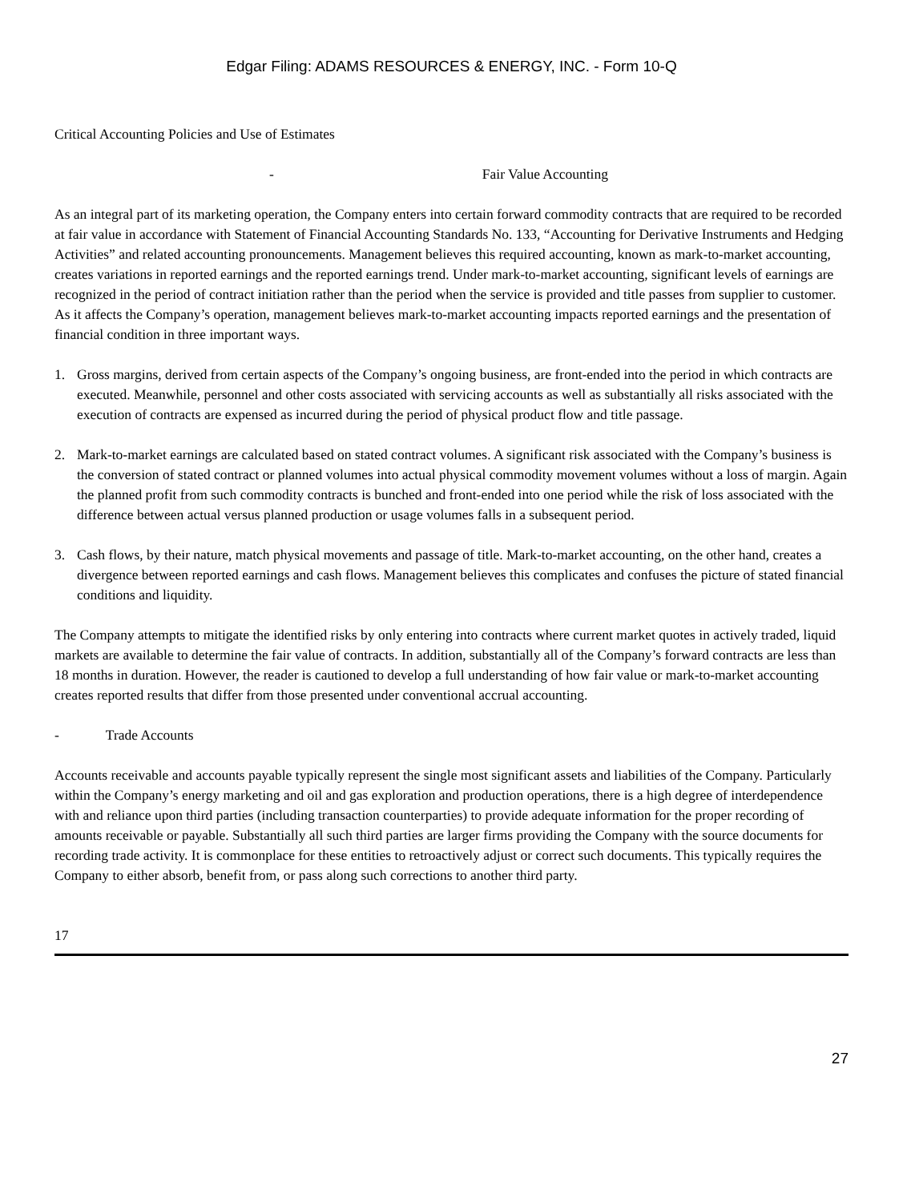Edgar Filing: ADAMS RESOURCES & ENERGY, INC. - Form 10-Q
Critical Accounting Policies and Use of Estimates
- Fair Value Accounting
As an integral part of its marketing operation, the Company enters into certain forward commodity contracts that are required to be recorded at fair value in accordance with Statement of Financial Accounting Standards No. 133, “Accounting for Derivative Instruments and Hedging Activities” and related accounting pronouncements. Management believes this required accounting, known as mark-to-market accounting, creates variations in reported earnings and the reported earnings trend. Under mark-to-market accounting, significant levels of earnings are recognized in the period of contract initiation rather than the period when the service is provided and title passes from supplier to customer. As it affects the Company’s operation, management believes mark-to-market accounting impacts reported earnings and the presentation of financial condition in three important ways.
1. Gross margins, derived from certain aspects of the Company’s ongoing business, are front-ended into the period in which contracts are executed. Meanwhile, personnel and other costs associated with servicing accounts as well as substantially all risks associated with the execution of contracts are expensed as incurred during the period of physical product flow and title passage.
2. Mark-to-market earnings are calculated based on stated contract volumes. A significant risk associated with the Company’s business is the conversion of stated contract or planned volumes into actual physical commodity movement volumes without a loss of margin. Again the planned profit from such commodity contracts is bunched and front-ended into one period while the risk of loss associated with the difference between actual versus planned production or usage volumes falls in a subsequent period.
3. Cash flows, by their nature, match physical movements and passage of title. Mark-to-market accounting, on the other hand, creates a divergence between reported earnings and cash flows. Management believes this complicates and confuses the picture of stated financial conditions and liquidity.
The Company attempts to mitigate the identified risks by only entering into contracts where current market quotes in actively traded, liquid markets are available to determine the fair value of contracts. In addition, substantially all of the Company’s forward contracts are less than 18 months in duration. However, the reader is cautioned to develop a full understanding of how fair value or mark-to-market accounting creates reported results that differ from those presented under conventional accrual accounting.
- Trade Accounts
Accounts receivable and accounts payable typically represent the single most significant assets and liabilities of the Company. Particularly within the Company’s energy marketing and oil and gas exploration and production operations, there is a high degree of interdependence with and reliance upon third parties (including transaction counterparties) to provide adequate information for the proper recording of amounts receivable or payable. Substantially all such third parties are larger firms providing the Company with the source documents for recording trade activity. It is commonplace for these entities to retroactively adjust or correct such documents. This typically requires the Company to either absorb, benefit from, or pass along such corrections to another third party.
17
27